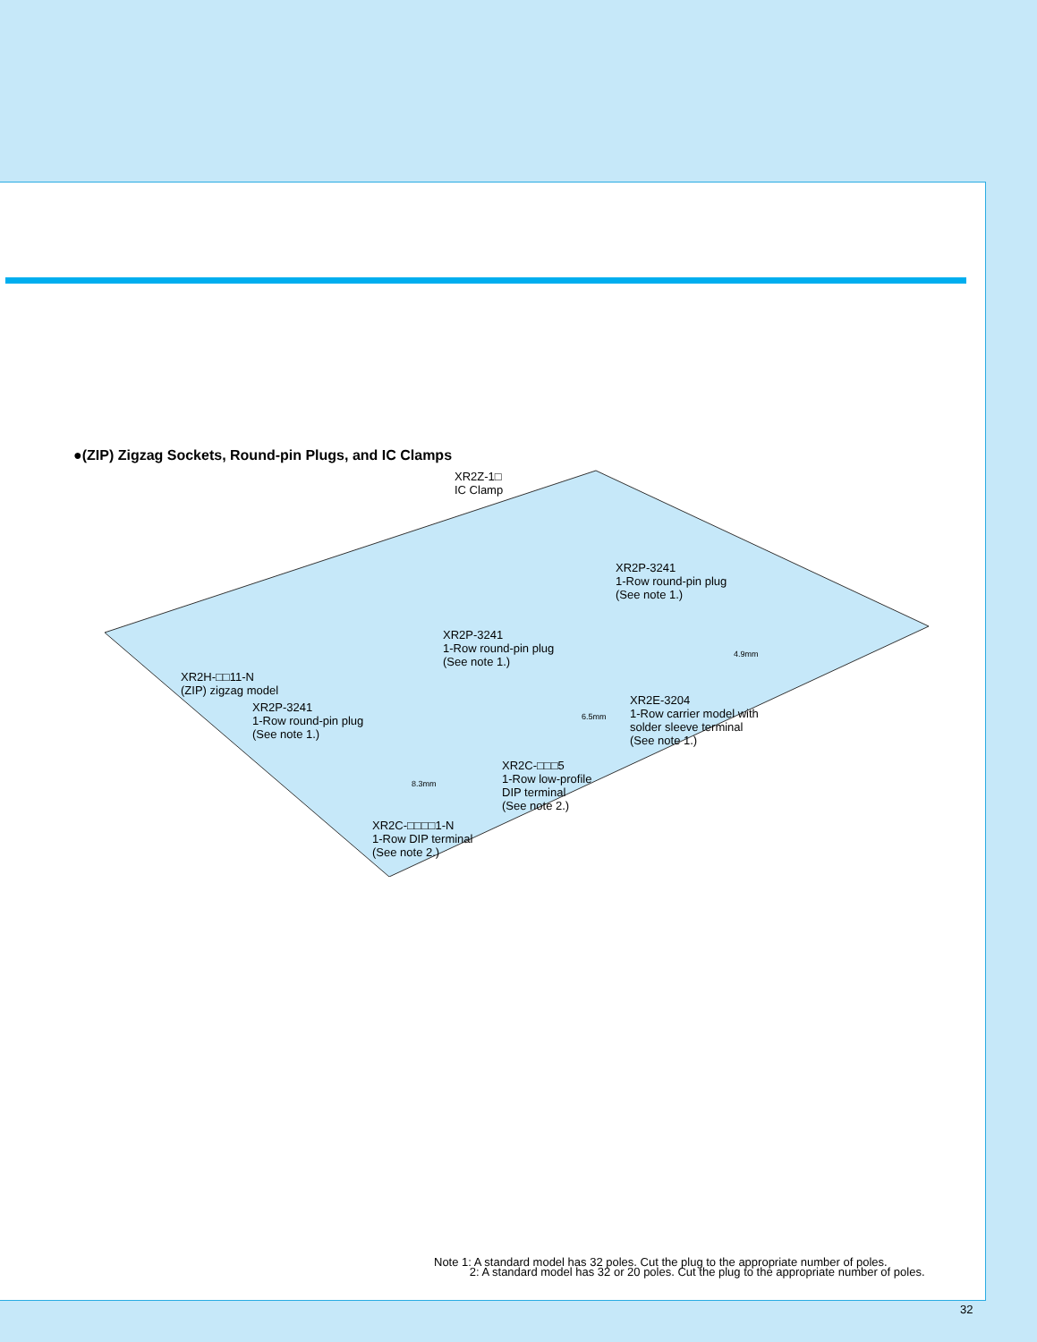●(ZIP) Zigzag Sockets, Round-pin Plugs, and IC Clamps
XR2Z-1□
IC Clamp
XR2P-3241
1-Row round-pin plug
(See note 1.)
XR2P-3241
1-Row round-pin plug
(See note 1.)
XR2H-□□11-N
(ZIP) zigzag model
XR2P-3241
1-Row round-pin plug
(See note 1.)
4.9mm
6.5mm
8.3mm
XR2E-3204
1-Row carrier model with
solder sleeve terminal
(See note 1.)
XR2C-□□□5
1-Row low-profile
DIP terminal
(See note 2.)
XR2C-□□□□1-N
1-Row DIP terminal
(See note 2.)
Note 1: A standard model has 32 poles. Cut the plug to the appropriate number of poles.
2: A standard model has 32 or 20 poles. Cut the plug to the appropriate number of poles.
32